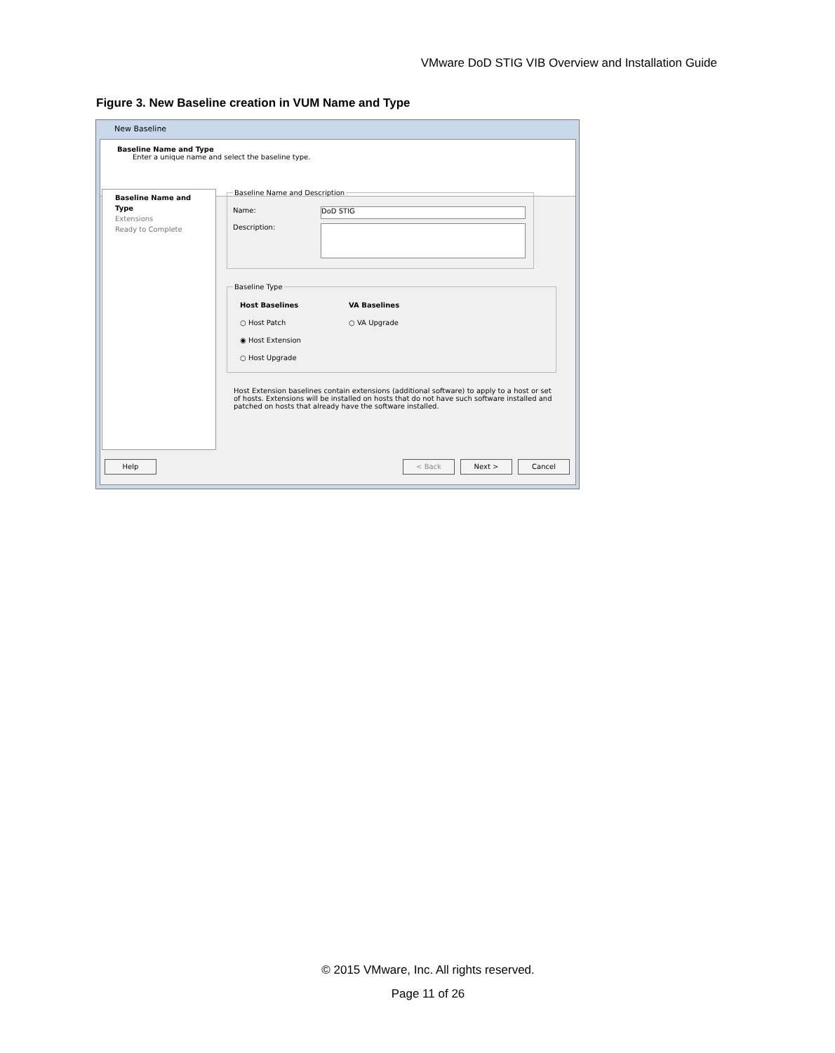VMware DoD STIG VIB Overview and Installation Guide
Figure 3. New Baseline creation in VUM Name and Type
New Baseline
Baseline Name and Type
Enter a unique name and select the baseline type.
Baseline Name and Type
Extensions
Ready to Complete
Baseline Name and Description
Name:
DoD STIG
Description:
Baseline Type
Host Baselines
○ Host Patch
◉ Host Extension
○ Host Upgrade
VA Baselines
○ VA Upgrade
Host Extension baselines contain extensions (additional software) to apply to a host or set of hosts. Extensions will be installed on hosts that do not have such software installed and patched on hosts that already have the software installed.
Help < Back Next > Cancel
© 2015 VMware, Inc. All rights reserved.
Page 11 of 26